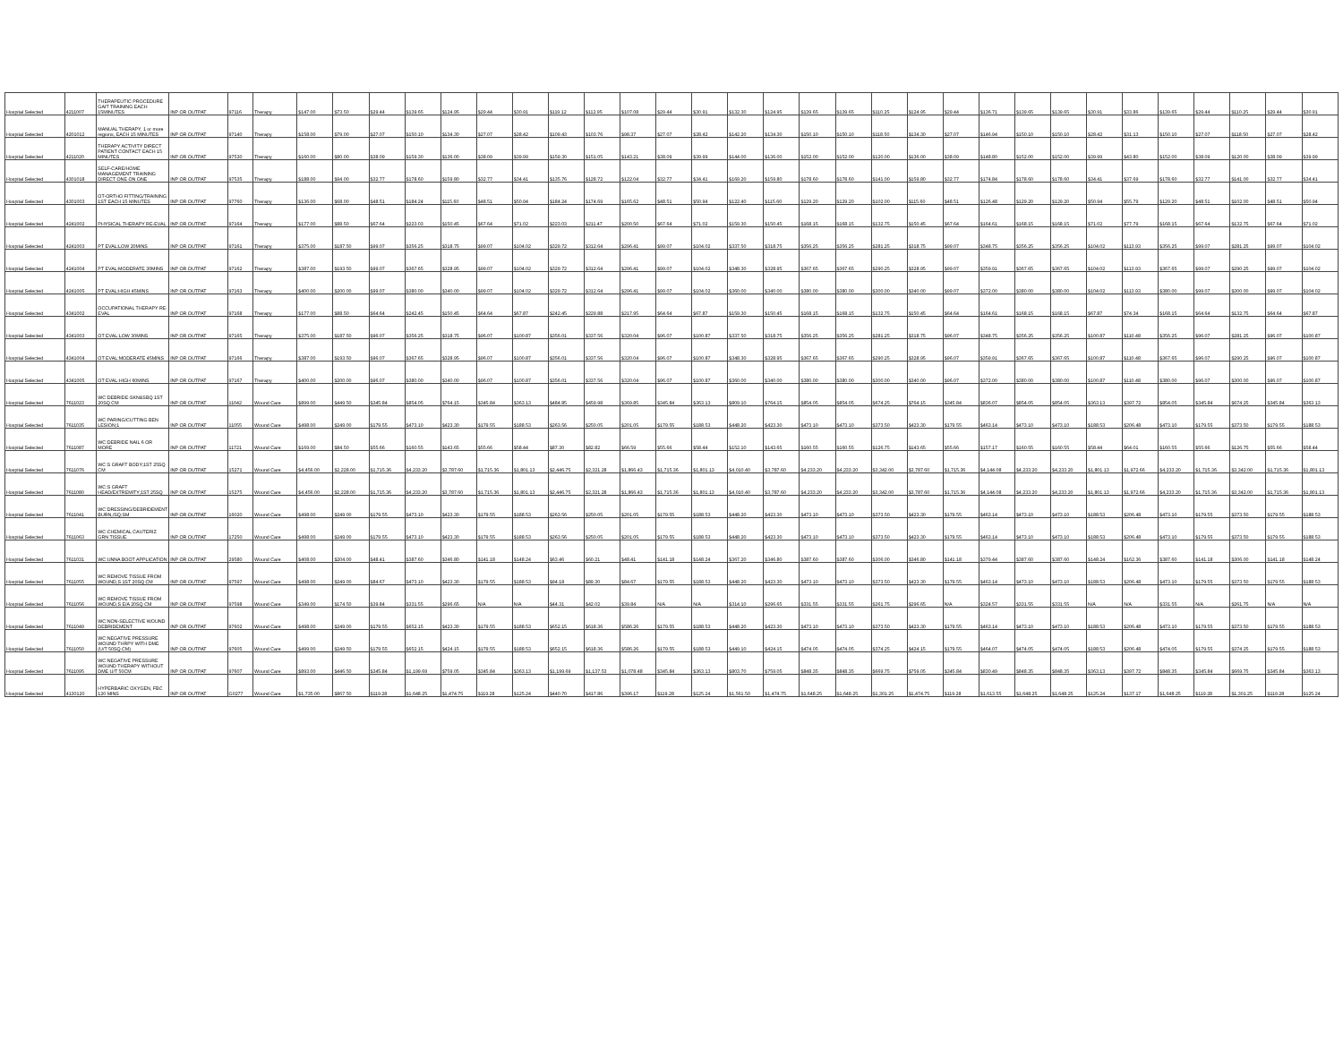| Hospital Selected | 4211007 | THERAPEUTIC PROCEDURE GAIT TRAINING EACH 15MINUTES | INP OR OUTPAT | 97116 | Therapy | $147.00 | $73.50 | $29.44 | $139.65 | $124.95 | $29.44 | $30.91 | $119.12 | $112.95 | $107.08 | $29.44 | $30.91 | $132.30 | $124.95 | $139.65 | $139.65 | $110.25 | $124.95 | $29.44 | $136.71 | $139.65 | $139.65 | $30.91 | $33.86 | $139.65 | $29.44 | $110.25 | $29.44 | $30.91 |
| Hospital Selected | 4201012 | MANUAL THERAPY, 1 or more regions, EACH 15 MINUTES | INP OR OUTPAT | 97140 | Therapy | $158.00 | $79.00 | $27.07 | $150.10 | $134.30 | $27.07 | $28.42 | $109.43 | $103.76 | $98.37 | $27.07 | $28.42 | $142.20 | $134.30 | $150.10 | $150.10 | $118.50 | $134.30 | $27.07 | $146.94 | $150.10 | $150.10 | $28.42 | $31.13 | $150.10 | $27.07 | $118.50 | $27.07 | $28.42 |
| Hospital Selected | 4211020 | THERAPY ACTIVITY DIRECT PATIENT CONTACT EACH 15 MINUTES | INP OR OUTPAT | 97530 | Therapy | $160.00 | $80.00 | $38.09 | $159.30 | $136.00 | $38.09 | $39.99 | $159.30 | $151.05 | $143.21 | $38.09 | $39.99 | $144.00 | $136.00 | $152.00 | $152.00 | $120.00 | $136.00 | $38.09 | $148.80 | $152.00 | $152.00 | $39.99 | $43.80 | $152.00 | $38.09 | $120.00 | $38.09 | $39.99 |
| Hospital Selected | 4301018 | SELF-CARE/HOME MANAGEMENT TRAINING DIRECT ONE ON ONE | INP OR OUTPAT | 97535 | Therapy | $188.00 | $94.00 | $32.77 | $178.60 | $159.80 | $32.77 | $34.41 | $135.76 | $128.72 | $122.04 | $32.77 | $34.41 | $169.20 | $159.80 | $178.60 | $178.60 | $141.00 | $159.80 | $32.77 | $174.84 | $178.60 | $178.60 | $34.41 | $37.69 | $178.60 | $32.77 | $141.00 | $32.77 | $34.41 |
| Hospital Selected | 4301003 | OT-ORTHO FITTING/TRAINING 1ST EACH 15 MINUTES | INP OR OUTPAT | 97760 | Therapy | $136.00 | $68.00 | $48.51 | $184.24 | $115.60 | $48.51 | $50.94 | $184.24 | $174.69 | $165.62 | $48.51 | $50.94 | $122.40 | $115.60 | $129.20 | $129.20 | $102.00 | $115.60 | $48.51 | $126.48 | $129.20 | $129.20 | $50.94 | $55.79 | $129.20 | $48.51 | $102.00 | $48.51 | $50.94 |
| Hospital Selected | 4241002 | PHYSICAL THERAPY RE-EVAL | INP OR OUTPAT | 97164 | Therapy | $177.00 | $88.50 | $67.64 | $223.03 | $150.45 | $67.64 | $71.02 | $223.03 | $211.47 | $200.50 | $67.64 | $71.02 | $159.30 | $150.45 | $168.15 | $168.15 | $132.75 | $150.45 | $67.64 | $164.61 | $168.15 | $168.15 | $71.02 | $77.79 | $168.15 | $67.64 | $132.75 | $67.64 | $71.02 |
| Hospital Selected | 4241003 | PT EVAL:LOW 20MINS | INP OR OUTPAT | 97161 | Therapy | $375.00 | $187.50 | $99.07 | $356.25 | $318.75 | $99.07 | $104.02 | $329.72 | $312.64 | $296.41 | $99.07 | $104.02 | $337.50 | $318.75 | $356.25 | $356.25 | $281.25 | $318.75 | $99.07 | $348.75 | $356.25 | $356.25 | $104.02 | $113.93 | $356.25 | $99.07 | $281.25 | $99.07 | $104.02 |
| Hospital Selected | 4241004 | PT EVAL:MODERATE 30MINS | INP OR OUTPAT | 97162 | Therapy | $387.00 | $193.50 | $99.07 | $367.65 | $328.95 | $99.07 | $104.02 | $329.72 | $312.64 | $296.41 | $99.07 | $104.02 | $348.30 | $328.95 | $367.65 | $367.65 | $290.25 | $328.95 | $99.07 | $359.91 | $367.65 | $367.65 | $104.02 | $113.93 | $367.65 | $99.07 | $290.25 | $99.07 | $104.02 |
| Hospital Selected | 4241005 | PT EVAL:HIGH 45MINS | INP OR OUTPAT | 97163 | Therapy | $400.00 | $200.00 | $99.07 | $380.00 | $340.00 | $99.07 | $104.02 | $329.72 | $312.64 | $296.41 | $99.07 | $104.02 | $360.00 | $340.00 | $380.00 | $380.00 | $300.00 | $340.00 | $99.07 | $372.00 | $380.00 | $380.00 | $104.02 | $113.93 | $380.00 | $99.07 | $300.00 | $99.07 | $104.02 |
| Hospital Selected | 4341002 | OCCUPATIONAL THERAPY RE-EVAL | INP OR OUTPAT | 97168 | Therapy | $177.00 | $88.50 | $64.64 | $242.45 | $150.45 | $64.64 | $67.87 | $242.45 | $229.88 | $217.95 | $64.64 | $67.87 | $159.30 | $150.45 | $168.15 | $168.15 | $132.75 | $150.45 | $64.64 | $164.61 | $168.15 | $168.15 | $67.87 | $74.34 | $168.15 | $64.64 | $132.75 | $64.64 | $67.87 |
| Hospital Selected | 4341003 | OT EVAL:LOW 30MINS | INP OR OUTPAT | 97165 | Therapy | $375.00 | $187.50 | $96.07 | $356.25 | $318.75 | $96.07 | $100.87 | $356.01 | $337.56 | $320.04 | $96.07 | $100.87 | $337.50 | $318.75 | $356.25 | $356.25 | $281.25 | $318.75 | $96.07 | $348.75 | $356.25 | $356.25 | $100.87 | $110.48 | $356.25 | $96.07 | $281.25 | $96.07 | $100.87 |
| Hospital Selected | 4341004 | OT EVAL:MODERATE 45MINS | INP OR OUTPAT | 97166 | Therapy | $387.00 | $193.50 | $96.07 | $367.65 | $328.95 | $96.07 | $100.87 | $356.01 | $337.56 | $320.04 | $96.07 | $100.87 | $348.30 | $328.95 | $367.65 | $367.65 | $290.25 | $328.95 | $96.07 | $359.91 | $367.65 | $367.65 | $100.87 | $110.48 | $367.65 | $96.07 | $290.25 | $96.07 | $100.87 |
| Hospital Selected | 4341005 | OT EVAL:HIGH 60MINS | INP OR OUTPAT | 97167 | Therapy | $400.00 | $200.00 | $96.07 | $380.00 | $340.00 | $96.07 | $100.87 | $356.01 | $337.56 | $320.04 | $96.07 | $100.87 | $360.00 | $340.00 | $380.00 | $380.00 | $300.00 | $340.00 | $96.07 | $372.00 | $380.00 | $380.00 | $100.87 | $110.48 | $380.00 | $96.07 | $300.00 | $96.07 | $100.87 |
| Hospital Selected | 7611023 | WC:DEBRIDE-SKN&SBQ 1ST 20SQ CM | INP OR OUTPAT | 11042 | Wound Care | $899.00 | $449.50 | $345.84 | $854.05 | $764.15 | $345.84 | $363.13 | $484.85 | $459.98 | $369.85 | $345.84 | $363.13 | $809.10 | $764.15 | $854.05 | $854.05 | $674.25 | $764.15 | $345.84 | $836.07 | $854.05 | $854.05 | $363.13 | $397.72 | $854.05 | $345.84 | $674.25 | $345.84 | $363.13 |
| Hospital Selected | 7611035 | WC:PARING/CUTTING BEN LESION;1 | INP OR OUTPAT | 11055 | Wound Care | $498.00 | $249.00 | $179.55 | $473.10 | $423.30 | $179.55 | $188.53 | $263.56 | $250.05 | $201.05 | $179.55 | $188.53 | $448.20 | $423.30 | $473.10 | $473.10 | $373.50 | $423.30 | $179.55 | $463.14 | $473.10 | $473.10 | $188.53 | $206.48 | $473.10 | $179.55 | $373.50 | $179.55 | $188.53 |
| Hospital Selected | 7611087 | WC:DEBRIDE NAIL 6 OR MORE | INP OR OUTPAT | 11721 | Wound Care | $169.00 | $84.50 | $55.66 | $160.55 | $143.65 | $55.66 | $58.44 | $87.30 | $82.82 | $66.59 | $55.66 | $58.44 | $152.10 | $143.65 | $160.55 | $160.55 | $126.75 | $143.65 | $55.66 | $157.17 | $160.55 | $160.55 | $58.44 | $64.01 | $160.55 | $55.66 | $126.75 | $55.66 | $58.44 |
| Hospital Selected | 7611076 | WC:S GRAFT BODY;1ST 25SQ CM | INP OR OUTPAT | 15271 | Wound Care | $4,456.00 | $2,228.00 | $1,715.36 | $4,233.20 | $3,787.60 | $1,715.36 | $1,801.13 | $2,446.75 | $2,321.28 | $1,866.43 | $1,715.36 | $1,801.13 | $4,010.40 | $3,787.60 | $4,233.20 | $4,233.20 | $3,342.00 | $3,787.60 | $1,715.36 | $4,144.08 | $4,233.20 | $4,233.20 | $1,801.13 | $1,972.66 | $4,233.20 | $1,715.36 | $3,342.00 | $1,715.36 | $1,801.13 |
| Hospital Selected | 7611080 | WC:S GRAFT HEAD/EXTREMITY;1ST 25SQ | INP OR OUTPAT | 15275 | Wound Care | $4,456.00 | $2,228.00 | $1,715.36 | $4,233.20 | $3,787.60 | $1,715.36 | $1,801.13 | $2,446.75 | $2,321.28 | $1,866.43 | $1,715.36 | $1,801.13 | $4,010.40 | $3,787.60 | $4,233.20 | $4,233.20 | $3,342.00 | $3,787.60 | $1,715.36 | $4,144.08 | $4,233.20 | $4,233.20 | $1,801.13 | $1,972.66 | $4,233.20 | $1,715.36 | $3,342.00 | $1,715.36 | $1,801.13 |
| Hospital Selected | 7611041 | WC:DRESSING/DEBRIDEMENT BURN,/SQ;SM | INP OR OUTPAT | 16020 | Wound Care | $498.00 | $249.00 | $179.55 | $473.10 | $423.30 | $179.55 | $188.53 | $263.56 | $250.05 | $201.05 | $179.55 | $188.53 | $448.20 | $423.30 | $473.10 | $473.10 | $373.50 | $423.30 | $179.55 | $463.14 | $473.10 | $473.10 | $188.53 | $206.48 | $473.10 | $179.55 | $373.50 | $179.55 | $188.53 |
| Hospital Selected | 7611063 | WC:CHEMICAL CAUTERIZ GRN TISSUE | INP OR OUTPAT | 17250 | Wound Care | $498.00 | $249.00 | $179.55 | $473.10 | $423.30 | $179.55 | $188.53 | $263.56 | $250.05 | $201.05 | $179.55 | $188.53 | $448.20 | $423.30 | $473.10 | $473.10 | $373.50 | $423.30 | $179.55 | $463.14 | $473.10 | $473.10 | $188.53 | $206.48 | $473.10 | $179.55 | $373.50 | $179.55 | $188.53 |
| Hospital Selected | 7611031 | WC:UNNA BOOT APPLICATION | INP OR OUTPAT | 29580 | Wound Care | $408.00 | $204.00 | $48.41 | $387.60 | $346.80 | $141.18 | $148.24 | $63.46 | $60.21 | $48.41 | $141.18 | $148.24 | $367.20 | $346.80 | $387.60 | $387.60 | $306.00 | $346.80 | $141.18 | $379.44 | $387.60 | $387.60 | $148.24 | $162.36 | $387.60 | $141.18 | $306.00 | $141.18 | $148.24 |
| Hospital Selected | 7611055 | WC:REMOVE TISSUE FROM WOUND,S 1ST 20SQ CM | INP OR OUTPAT | 97597 | Wound Care | $498.00 | $249.00 | $84.67 | $473.10 | $423.30 | $179.55 | $188.53 | $94.18 | $89.30 | $84.67 | $179.55 | $188.53 | $448.20 | $423.30 | $473.10 | $473.10 | $373.50 | $423.30 | $179.55 | $463.14 | $473.10 | $473.10 | $188.53 | $206.48 | $473.10 | $179.55 | $373.50 | $179.55 | $188.53 |
| Hospital Selected | 7611056 | WC:REMOVE TISSUE FROM WOUND,S E/A 20SQ CM | INP OR OUTPAT | 97598 | Wound Care | $349.00 | $174.50 | $39.84 | $331.55 | $296.65 | N/A | N/A | $44.31 | $42.02 | $39.84 | N/A | N/A | $314.10 | $296.65 | $331.55 | $331.55 | $261.75 | $296.65 | N/A | $324.57 | $331.55 | $331.55 | N/A | N/A | $331.55 | N/A | $261.75 | N/A | N/A |
| Hospital Selected | 7611049 | WC:NON-SELECTIVE WOUND DEBRIDEMENT | INP OR OUTPAT | 97602 | Wound Care | $498.00 | $249.00 | $179.55 | $652.15 | $423.30 | $179.55 | $188.53 | $652.15 | $618.36 | $586.26 | $179.55 | $188.53 | $448.20 | $423.30 | $473.10 | $473.10 | $373.50 | $423.30 | $179.55 | $463.14 | $473.10 | $473.10 | $188.53 | $206.48 | $473.10 | $179.55 | $373.50 | $179.55 | $188.53 |
| Hospital Selected | 7611050 | WC:NEGATIVE PRESSURE WOUND THRPY WITH DME (U/T 50SQ CM) | INP OR OUTPAT | 97605 | Wound Care | $499.00 | $249.50 | $179.55 | $652.15 | $424.15 | $179.55 | $188.53 | $652.15 | $618.36 | $586.26 | $179.55 | $188.53 | $449.10 | $424.15 | $474.05 | $474.05 | $374.25 | $424.15 | $179.55 | $464.07 | $474.05 | $474.05 | $188.53 | $206.48 | $474.05 | $179.55 | $374.25 | $179.55 | $188.53 |
| Hospital Selected | 7611095 | WC:NEGATIVE PRESSURE WOUND THERAPY WITHOUT DME U/T 50CM | INP OR OUTPAT | 97607 | Wound Care | $893.00 | $446.50 | $345.84 | $1,199.69 | $759.05 | $345.84 | $363.13 | $1,199.69 | $1,137.53 | $1,078.48 | $345.84 | $363.13 | $803.70 | $759.05 | $848.35 | $848.35 | $669.75 | $759.05 | $345.84 | $830.49 | $848.35 | $848.35 | $363.13 | $397.72 | $848.35 | $345.84 | $669.75 | $345.84 | $363.13 |
| Hospital Selected | 4130120 | HYPERBARIC OXYGEN, FBC 120 MINS | INP OR OUTPAT | G0277 | Wound Care | $1,735.00 | $867.50 | $119.28 | $1,648.25 | $1,474.75 | $119.28 | $125.24 | $440.70 | $417.86 | $396.17 | $119.28 | $125.24 | $1,561.50 | $1,474.75 | $1,648.25 | $1,648.25 | $1,301.25 | $1,474.75 | $119.28 | $1,613.55 | $1,648.25 | $1,648.25 | $125.24 | $137.17 | $1,648.25 | $119.28 | $1,301.25 | $119.28 | $125.24 |